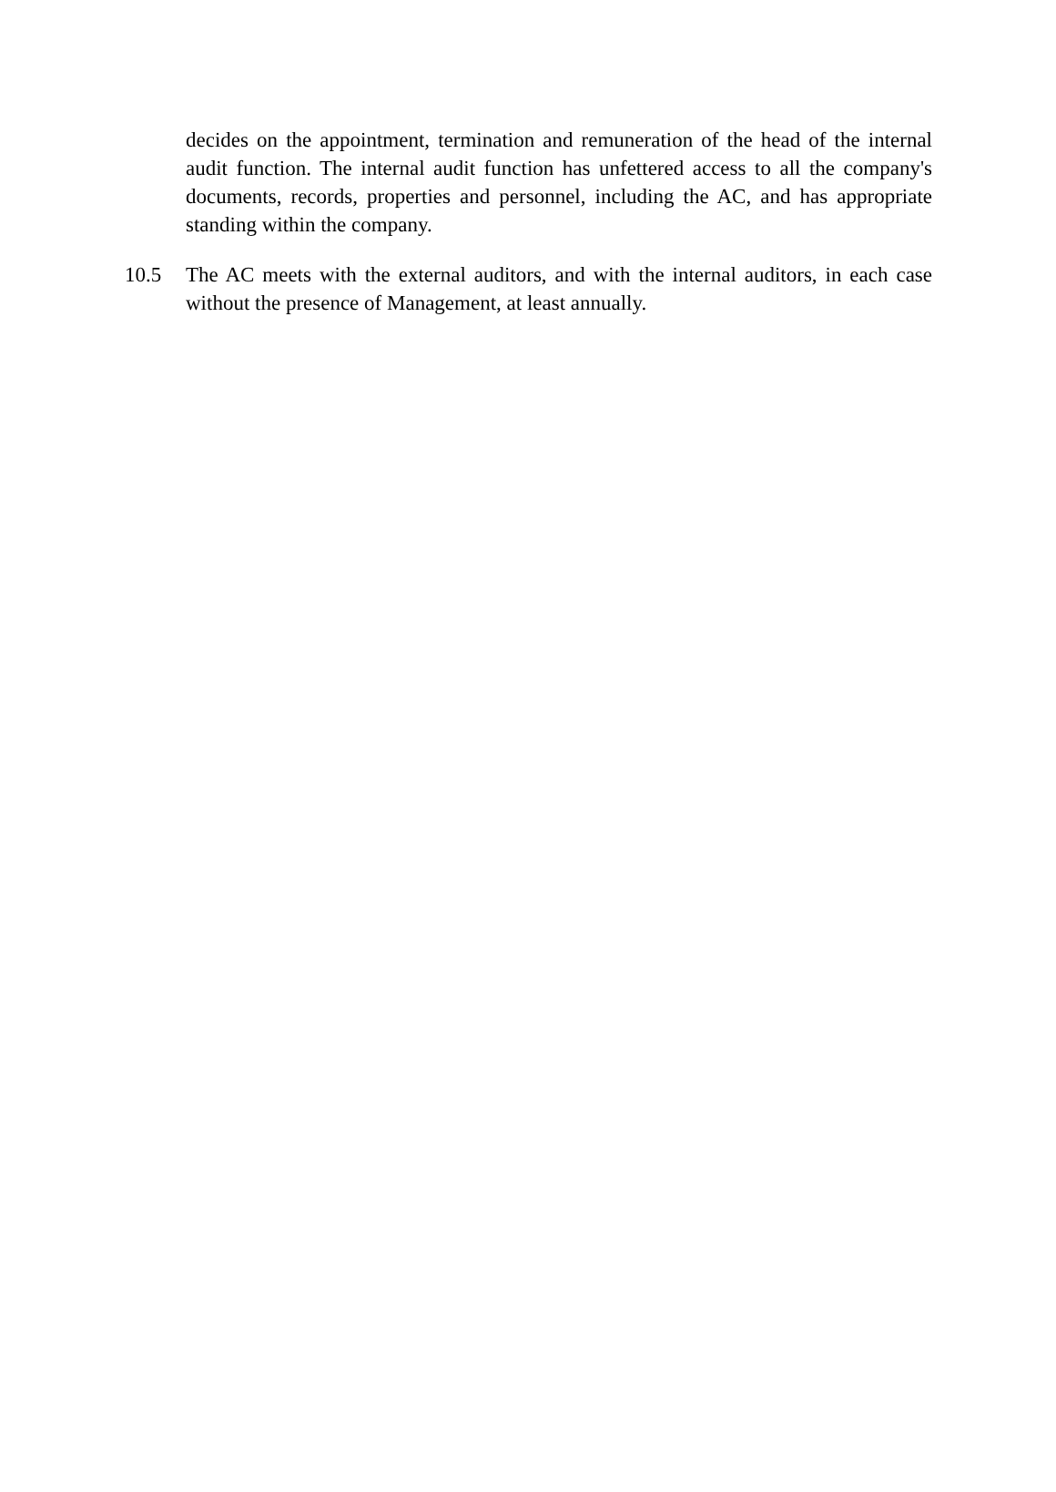decides on the appointment, termination and remuneration of the head of the internal audit function. The internal audit function has unfettered access to all the company's documents, records, properties and personnel, including the AC, and has appropriate standing within the company.
10.5 The AC meets with the external auditors, and with the internal auditors, in each case without the presence of Management, at least annually.